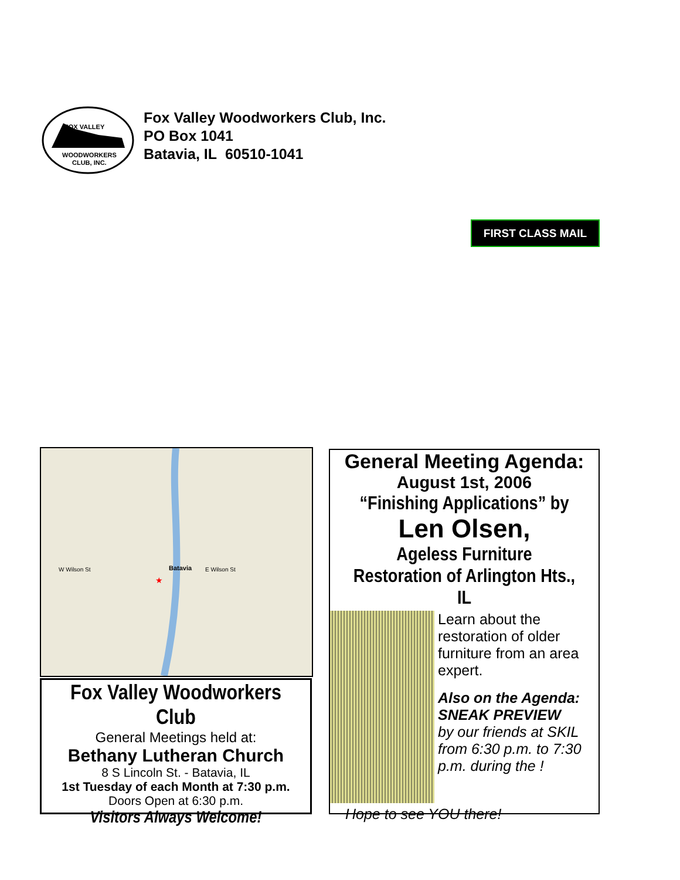FOX VALLEY
WOODWORKERS
CLUB, INC.
Fox Valley Woodworkers Club, Inc.
PO Box 1041
Batavia, IL 60510-1041
FIRST CLASS MAIL
Batavia
W Wilson St
E Wilson St
★
Fox Valley Woodworkers Club
General Meetings held at:
Bethany Lutheran Church
8 S Lincoln St. - Batavia, IL
1st Tuesday of each Month at 7:30 p.m.
Doors Open at 6:30 p.m.
Visitors Always Welcome!
General Meeting Agenda:
August 1st, 2006
“Finishing Applications” by
Len Olsen,
Ageless Furniture Restoration of Arlington Hts., IL
Learn about the restoration of older furniture from an area expert.
Also on the Agenda: SNEAK PREVIEW
by our friends at SKIL from 6:30 p.m. to 7:30 p.m. during the !
Hope to see YOU there!